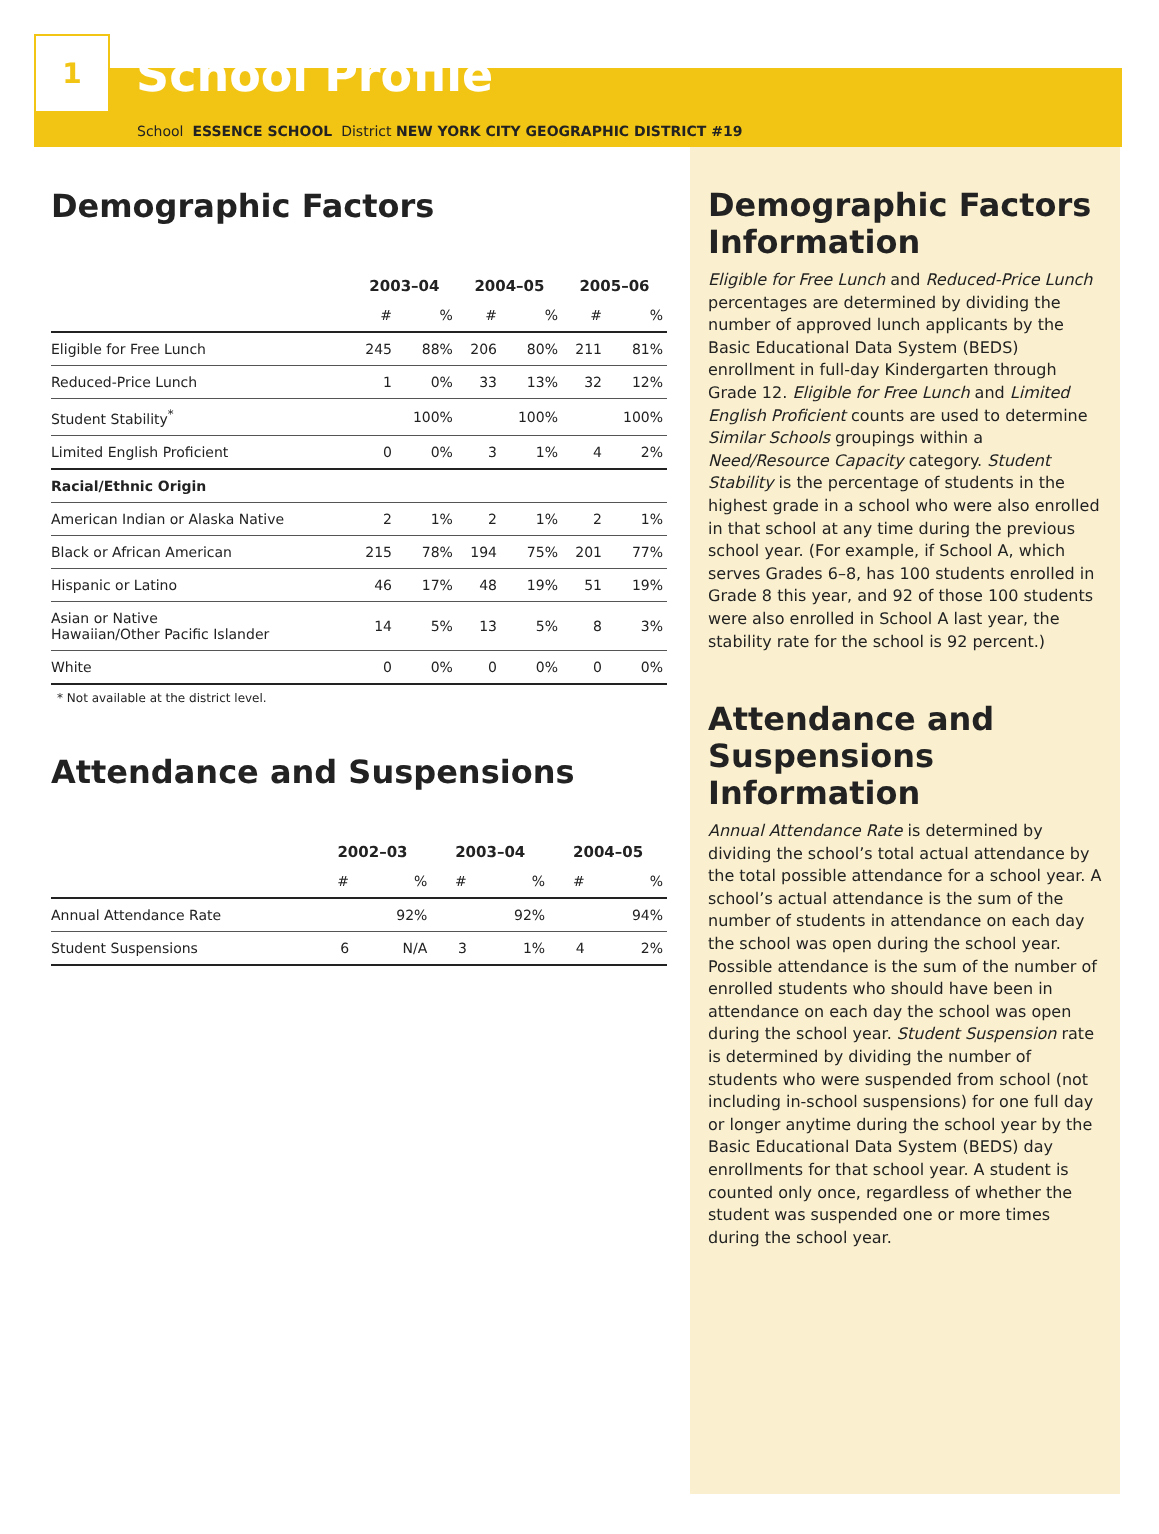1
School Profile
School ESSENCE SCHOOL District NEW YORK CITY GEOGRAPHIC DISTRICT #19
Demographic Factors
| | 2003–04 | | 2004–05 | | 2005–06 | |
| --- | --- | --- | --- | --- | --- | --- |
| | # | % | # | % | # | % |
| Eligible for Free Lunch | 245 | 88% | 206 | 80% | 211 | 81% |
| Reduced-Price Lunch | 1 | 0% | 33 | 13% | 32 | 12% |
| Student Stability<sup>*</sup> | | 100% | | 100% | | 100% |
| Limited English Proficient | 0 | 0% | 3 | 1% | 4 | 2% |
| Racial/Ethnic Origin | | | | | | |
| American Indian or Alaska Native | 2 | 1% | 2 | 1% | 2 | 1% |
| Black or African American | 215 | 78% | 194 | 75% | 201 | 77% |
| Hispanic or Latino | 46 | 17% | 48 | 19% | 51 | 19% |
| Asian or Native Hawaiian/Other Pacific Islander | 14 | 5% | 13 | 5% | 8 | 3% |
| White | 0 | 0% | 0 | 0% | 0 | 0% |
* Not available at the district level.
Attendance and Suspensions
| | 2002–03 | | 2003–04 | | 2004–05 | |
| --- | --- | --- | --- | --- | --- | --- |
| | # | % | # | % | # | % |
| Annual Attendance Rate | | 92% | | 92% | | 94% |
| Student Suspensions | 6 | N/A | 3 | 1% | 4 | 2% |
Demographic Factors Information
Eligible for Free Lunch and Reduced-Price Lunch percentages are determined by dividing the number of approved lunch applicants by the Basic Educational Data System (BEDS) enrollment in full-day Kindergarten through Grade 12. Eligible for Free Lunch and Limited English Proficient counts are used to determine Similar Schools groupings within a Need/Resource Capacity category. Student Stability is the percentage of students in the highest grade in a school who were also enrolled in that school at any time during the previous school year. (For example, if School A, which serves Grades 6–8, has 100 students enrolled in Grade 8 this year, and 92 of those 100 students were also enrolled in School A last year, the stability rate for the school is 92 percent.)
Attendance and Suspensions Information
Annual Attendance Rate is determined by dividing the school’s total actual attendance by the total possible attendance for a school year. A school’s actual attendance is the sum of the number of students in attendance on each day the school was open during the school year. Possible attendance is the sum of the number of enrolled students who should have been in attendance on each day the school was open during the school year. Student Suspension rate is determined by dividing the number of students who were suspended from school (not including in-school suspensions) for one full day or longer anytime during the school year by the Basic Educational Data System (BEDS) day enrollments for that school year. A student is counted only once, regardless of whether the student was suspended one or more times during the school year.